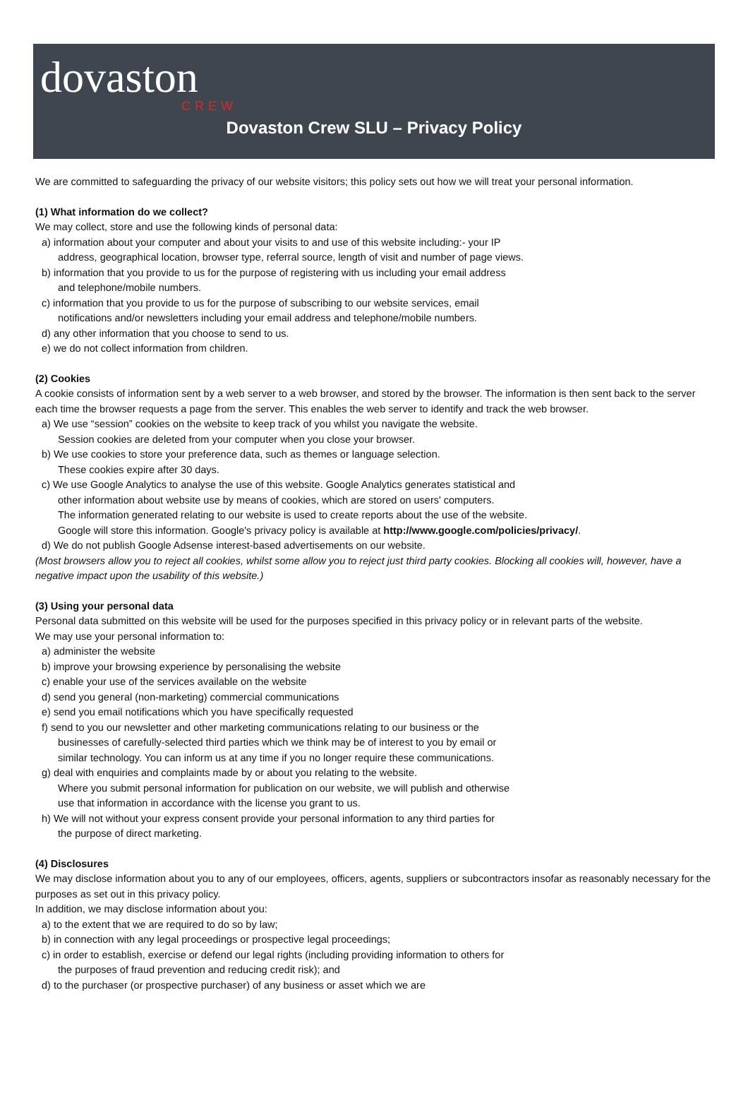dovaston
CREW
Dovaston Crew SLU – Privacy Policy
We are committed to safeguarding the privacy of our website visitors; this policy sets out how we will treat your personal information.
(1) What information do we collect?
We may collect, store and use the following kinds of personal data:
a) information about your computer and about your visits to and use of this website including:- your IP
address, geographical location, browser type, referral source, length of visit and number of page views.
b) information that you provide to us for the purpose of registering with us including your email address
and telephone/mobile numbers.
c) information that you provide to us for the purpose of subscribing to our website services, email
notifications and/or newsletters including your email address and telephone/mobile numbers.
d) any other information that you choose to send to us.
e) we do not collect information from children.
(2) Cookies
A cookie consists of information sent by a web server to a web browser, and stored by the browser. The information is then sent back to the server each time the browser requests a page from the server. This enables the web server to identify and track the web browser.
a) We use “session” cookies on the website to keep track of you whilst you navigate the website.
Session cookies are deleted from your computer when you close your browser.
b) We use cookies to store your preference data, such as themes or language selection.
These cookies expire after 30 days.
c) We use Google Analytics to analyse the use of this website. Google Analytics generates statistical and
other information about website use by means of cookies, which are stored on users' computers.
The information generated relating to our website is used to create reports about the use of the website.
Google will store this information. Google's privacy policy is available at http://www.google.com/policies/privacy/.
d) We do not publish Google Adsense interest-based advertisements on our website.
(Most browsers allow you to reject all cookies, whilst some allow you to reject just third party cookies. Blocking all cookies will, however, have a negative impact upon the usability of this website.)
(3) Using your personal data
Personal data submitted on this website will be used for the purposes specified in this privacy policy or in relevant parts of the website.
We may use your personal information to:
a) administer the website
b) improve your browsing experience by personalising the website
c) enable your use of the services available on the website
d) send you general (non-marketing) commercial communications
e) send you email notifications which you have specifically requested
f) send to you our newsletter and other marketing communications relating to our business or the
businesses of carefully-selected third parties which we think may be of interest to you by email or
similar technology. You can inform us at any time if you no longer require these communications.
g) deal with enquiries and complaints made by or about you relating to the website.
Where you submit personal information for publication on our website, we will publish and otherwise
use that information in accordance with the license you grant to us.
h) We will not without your express consent provide your personal information to any third parties for
the purpose of direct marketing.
(4) Disclosures
We may disclose information about you to any of our employees, officers, agents, suppliers or subcontractors insofar as reasonably necessary for the purposes as set out in this privacy policy.
In addition, we may disclose information about you:
a) to the extent that we are required to do so by law;
b) in connection with any legal proceedings or prospective legal proceedings;
c) in order to establish, exercise or defend our legal rights (including providing information to others for
the purposes of fraud prevention and reducing credit risk); and
d) to the purchaser (or prospective purchaser) of any business or asset which we are